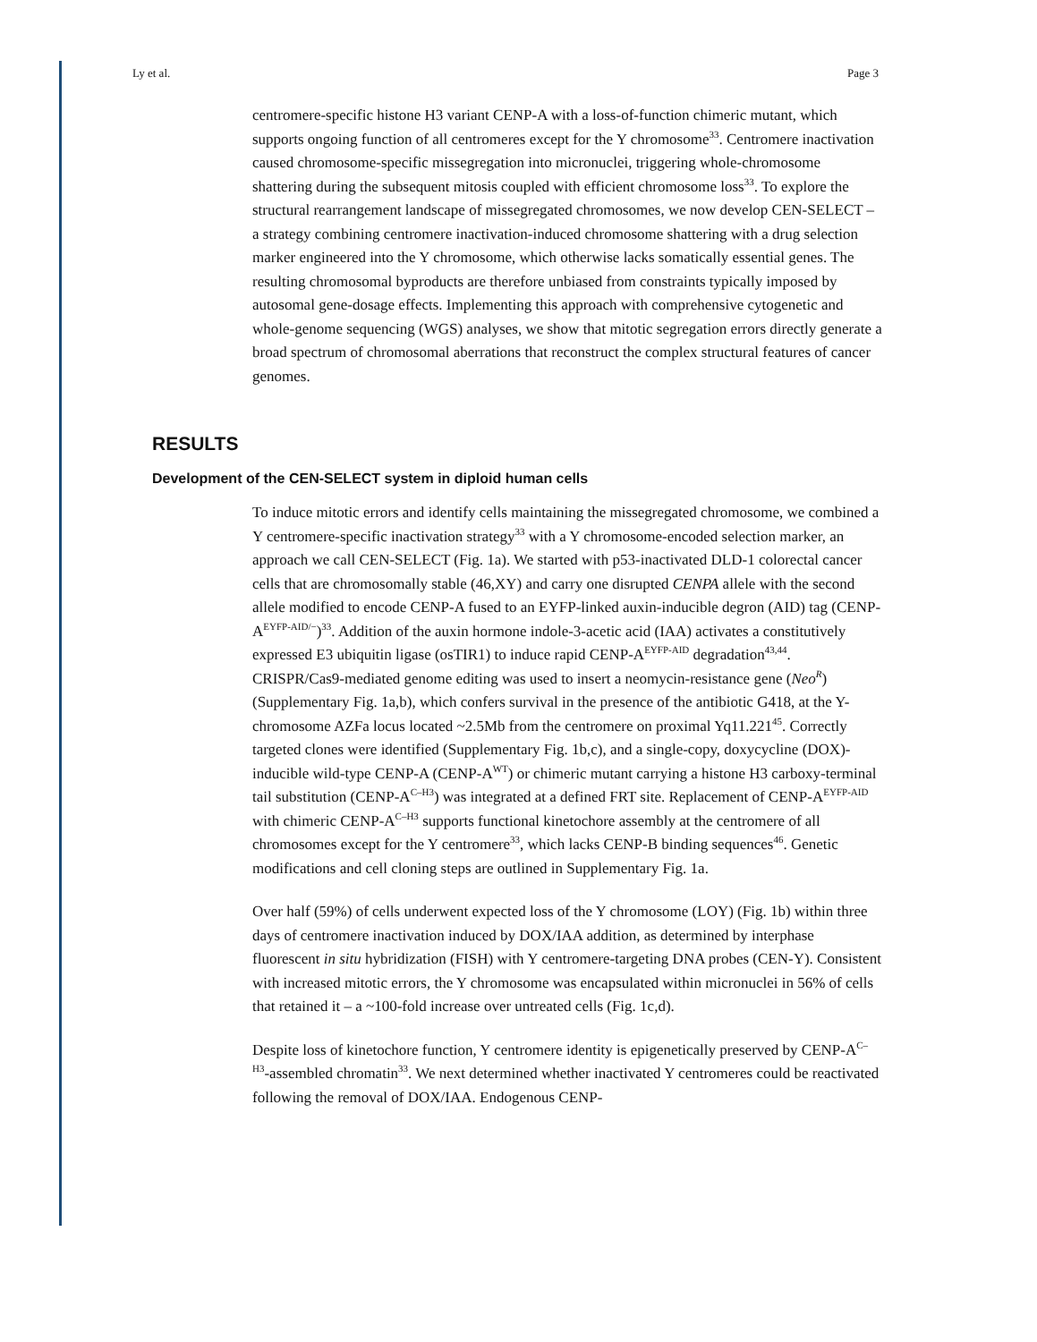Ly et al. Page 3
centromere-specific histone H3 variant CENP-A with a loss-of-function chimeric mutant, which supports ongoing function of all centromeres except for the Y chromosome<sup>33</sup>. Centromere inactivation caused chromosome-specific missegregation into micronuclei, triggering whole-chromosome shattering during the subsequent mitosis coupled with efficient chromosome loss<sup>33</sup>. To explore the structural rearrangement landscape of missegregated chromosomes, we now develop CEN-SELECT – a strategy combining centromere inactivation-induced chromosome shattering with a drug selection marker engineered into the Y chromosome, which otherwise lacks somatically essential genes. The resulting chromosomal byproducts are therefore unbiased from constraints typically imposed by autosomal gene-dosage effects. Implementing this approach with comprehensive cytogenetic and whole-genome sequencing (WGS) analyses, we show that mitotic segregation errors directly generate a broad spectrum of chromosomal aberrations that reconstruct the complex structural features of cancer genomes.
RESULTS
Development of the CEN-SELECT system in diploid human cells
To induce mitotic errors and identify cells maintaining the missegregated chromosome, we combined a Y centromere-specific inactivation strategy<sup>33</sup> with a Y chromosome-encoded selection marker, an approach we call CEN-SELECT (Fig. 1a). We started with p53-inactivated DLD-1 colorectal cancer cells that are chromosomally stable (46,XY) and carry one disrupted CENPA allele with the second allele modified to encode CENP-A fused to an EYFP-linked auxin-inducible degron (AID) tag (CENP-A<sup>EYFP-AID/−</sup>)<sup>33</sup>. Addition of the auxin hormone indole-3-acetic acid (IAA) activates a constitutively expressed E3 ubiquitin ligase (osTIR1) to induce rapid CENP-A<sup>EYFP-AID</sup> degradation<sup>43,44</sup>. CRISPR/Cas9-mediated genome editing was used to insert a neomycin-resistance gene (Neo<sup>R</sup>) (Supplementary Fig. 1a,b), which confers survival in the presence of the antibiotic G418, at the Y-chromosome AZFa locus located ~2.5Mb from the centromere on proximal Yq11.221<sup>45</sup>. Correctly targeted clones were identified (Supplementary Fig. 1b,c), and a single-copy, doxycycline (DOX)-inducible wild-type CENP-A (CENP-A<sup>WT</sup>) or chimeric mutant carrying a histone H3 carboxy-terminal tail substitution (CENP-A<sup>C–H3</sup>) was integrated at a defined FRT site. Replacement of CENP-A<sup>EYFP-AID</sup> with chimeric CENP-A<sup>C–H3</sup> supports functional kinetochore assembly at the centromere of all chromosomes except for the Y centromere<sup>33</sup>, which lacks CENP-B binding sequences<sup>46</sup>. Genetic modifications and cell cloning steps are outlined in Supplementary Fig. 1a.
Over half (59%) of cells underwent expected loss of the Y chromosome (LOY) (Fig. 1b) within three days of centromere inactivation induced by DOX/IAA addition, as determined by interphase fluorescent in situ hybridization (FISH) with Y centromere-targeting DNA probes (CEN-Y). Consistent with increased mitotic errors, the Y chromosome was encapsulated within micronuclei in 56% of cells that retained it – a ~100-fold increase over untreated cells (Fig. 1c,d).
Despite loss of kinetochore function, Y centromere identity is epigenetically preserved by CENP-A<sup>C–H3</sup>-assembled chromatin<sup>33</sup>. We next determined whether inactivated Y centromeres could be reactivated following the removal of DOX/IAA. Endogenous CENP-